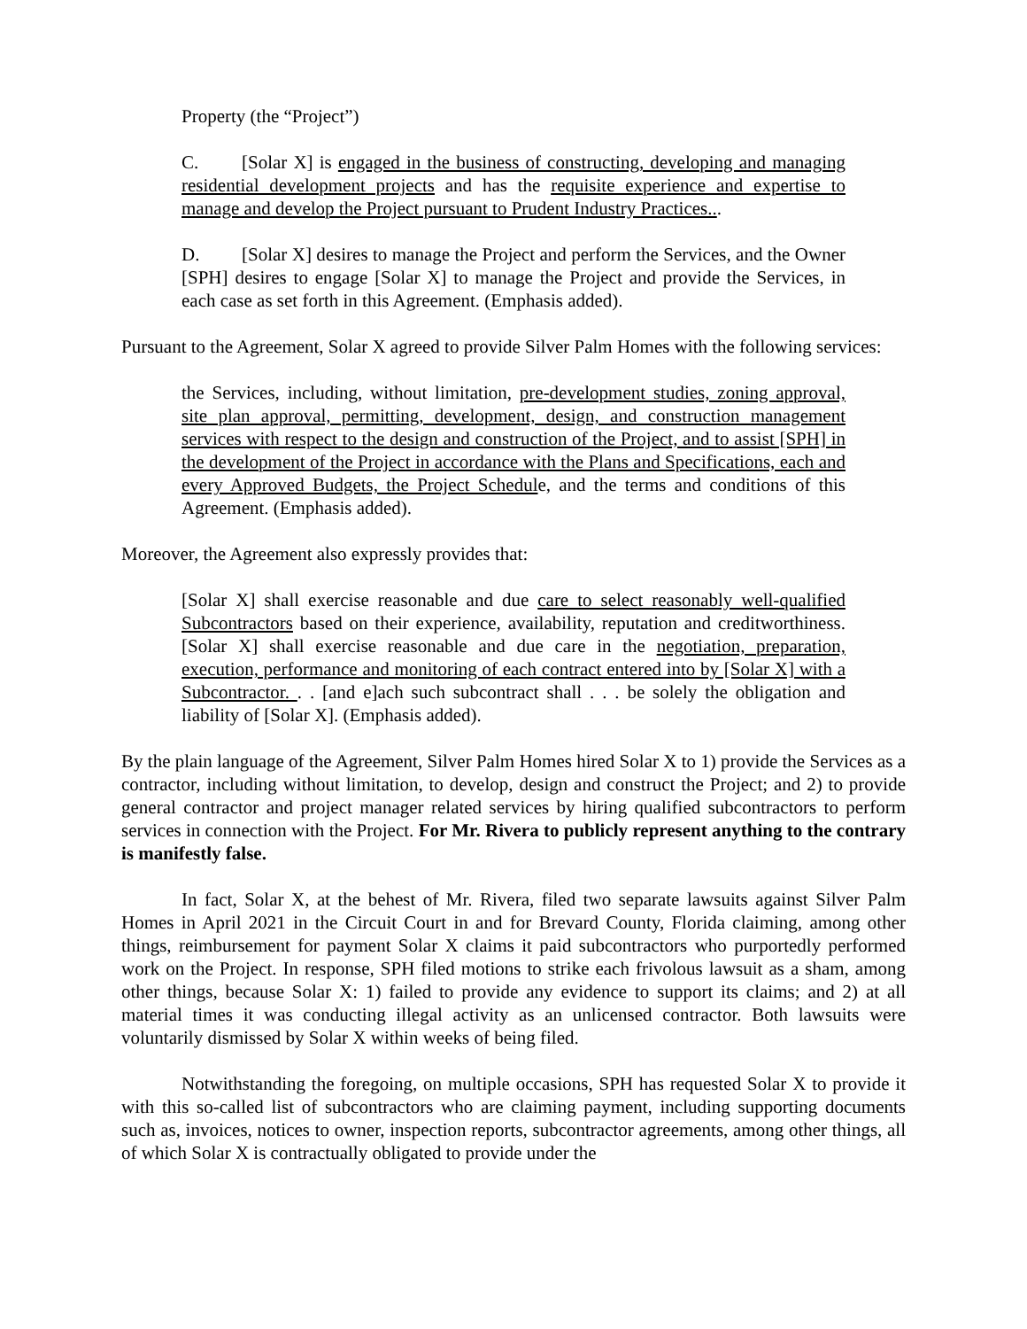Property (the “Project”)
C. [Solar X] is engaged in the business of constructing, developing and managing residential development projects and has the requisite experience and expertise to manage and develop the Project pursuant to Prudent Industry Practices...
D. [Solar X] desires to manage the Project and perform the Services, and the Owner [SPH] desires to engage [Solar X] to manage the Project and provide the Services, in each case as set forth in this Agreement. (Emphasis added).
Pursuant to the Agreement, Solar X agreed to provide Silver Palm Homes with the following services:
the Services, including, without limitation, pre-development studies, zoning approval, site plan approval, permitting, development, design, and construction management services with respect to the design and construction of the Project, and to assist [SPH] in the development of the Project in accordance with the Plans and Specifications, each and every Approved Budgets, the Project Schedule, and the terms and conditions of this Agreement. (Emphasis added).
Moreover, the Agreement also expressly provides that:
[Solar X] shall exercise reasonable and due care to select reasonably well-qualified Subcontractors based on their experience, availability, reputation and creditworthiness. [Solar X] shall exercise reasonable and due care in the negotiation, preparation, execution, performance and monitoring of each contract entered into by [Solar X] with a Subcontractor. . . [and e]ach such subcontract shall . . . be solely the obligation and liability of [Solar X]. (Emphasis added).
By the plain language of the Agreement, Silver Palm Homes hired Solar X to 1) provide the Services as a contractor, including without limitation, to develop, design and construct the Project; and 2) to provide general contractor and project manager related services by hiring qualified subcontractors to perform services in connection with the Project. For Mr. Rivera to publicly represent anything to the contrary is manifestly false.
In fact, Solar X, at the behest of Mr. Rivera, filed two separate lawsuits against Silver Palm Homes in April 2021 in the Circuit Court in and for Brevard County, Florida claiming, among other things, reimbursement for payment Solar X claims it paid subcontractors who purportedly performed work on the Project. In response, SPH filed motions to strike each frivolous lawsuit as a sham, among other things, because Solar X: 1) failed to provide any evidence to support its claims; and 2) at all material times it was conducting illegal activity as an unlicensed contractor. Both lawsuits were voluntarily dismissed by Solar X within weeks of being filed.
Notwithstanding the foregoing, on multiple occasions, SPH has requested Solar X to provide it with this so-called list of subcontractors who are claiming payment, including supporting documents such as, invoices, notices to owner, inspection reports, subcontractor agreements, among other things, all of which Solar X is contractually obligated to provide under the